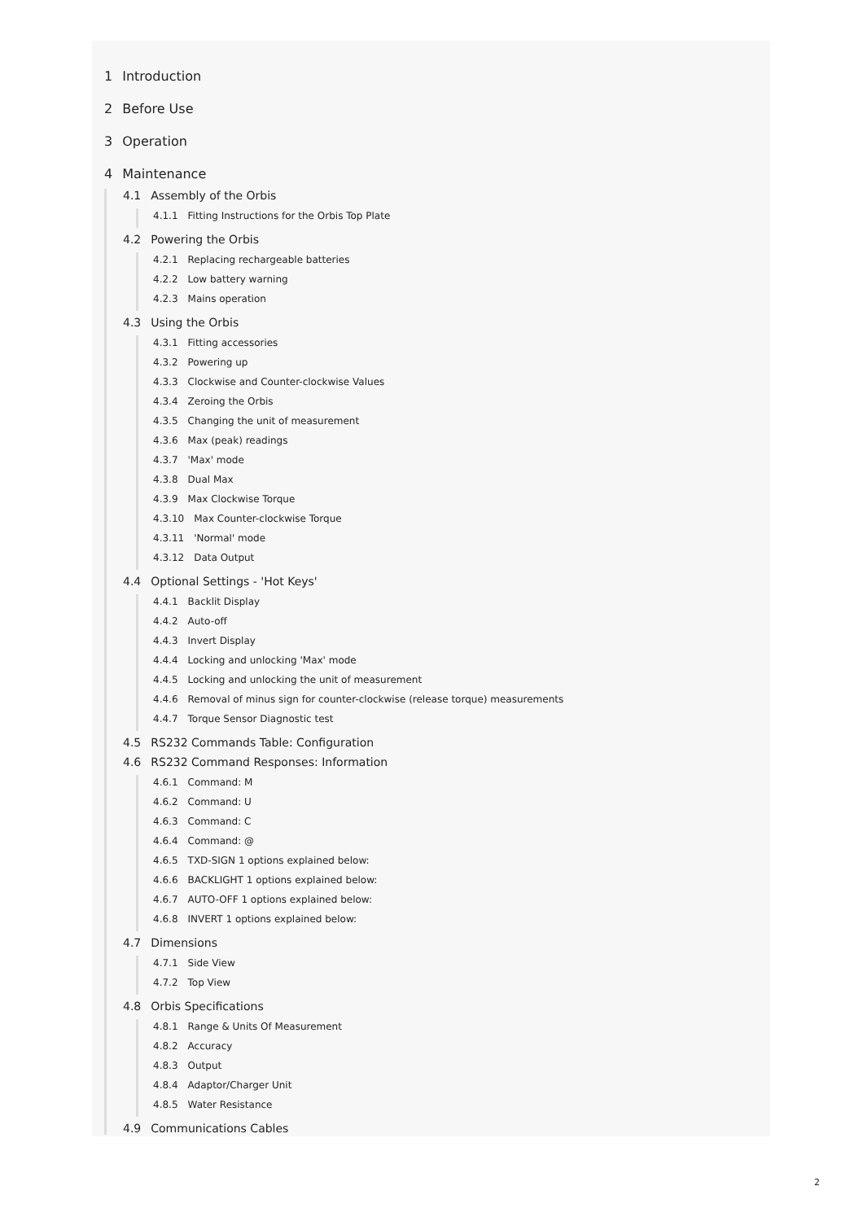1 Introduction
2 Before Use
3 Operation
4 Maintenance
4.1 Assembly of the Orbis
4.1.1 Fitting Instructions for the Orbis Top Plate
4.2 Powering the Orbis
4.2.1 Replacing rechargeable batteries
4.2.2 Low battery warning
4.2.3 Mains operation
4.3 Using the Orbis
4.3.1 Fitting accessories
4.3.2 Powering up
4.3.3 Clockwise and Counter-clockwise Values
4.3.4 Zeroing the Orbis
4.3.5 Changing the unit of measurement
4.3.6 Max (peak) readings
4.3.7 'Max' mode
4.3.8 Dual Max
4.3.9 Max Clockwise Torque
4.3.10 Max Counter-clockwise Torque
4.3.11 'Normal' mode
4.3.12 Data Output
4.4 Optional Settings - 'Hot Keys'
4.4.1 Backlit Display
4.4.2 Auto-off
4.4.3 Invert Display
4.4.4 Locking and unlocking 'Max' mode
4.4.5 Locking and unlocking the unit of measurement
4.4.6 Removal of minus sign for counter-clockwise (release torque) measurements
4.4.7 Torque Sensor Diagnostic test
4.5 RS232 Commands Table: Configuration
4.6 RS232 Command Responses: Information
4.6.1 Command: M
4.6.2 Command: U
4.6.3 Command: C
4.6.4 Command: @
4.6.5 TXD-SIGN 1 options explained below:
4.6.6 BACKLIGHT 1 options explained below:
4.6.7 AUTO-OFF 1 options explained below:
4.6.8 INVERT 1 options explained below:
4.7 Dimensions
4.7.1 Side View
4.7.2 Top View
4.8 Orbis Specifications
4.8.1 Range & Units Of Measurement
4.8.2 Accuracy
4.8.3 Output
4.8.4 Adaptor/Charger Unit
4.8.5 Water Resistance
4.9 Communications Cables
2